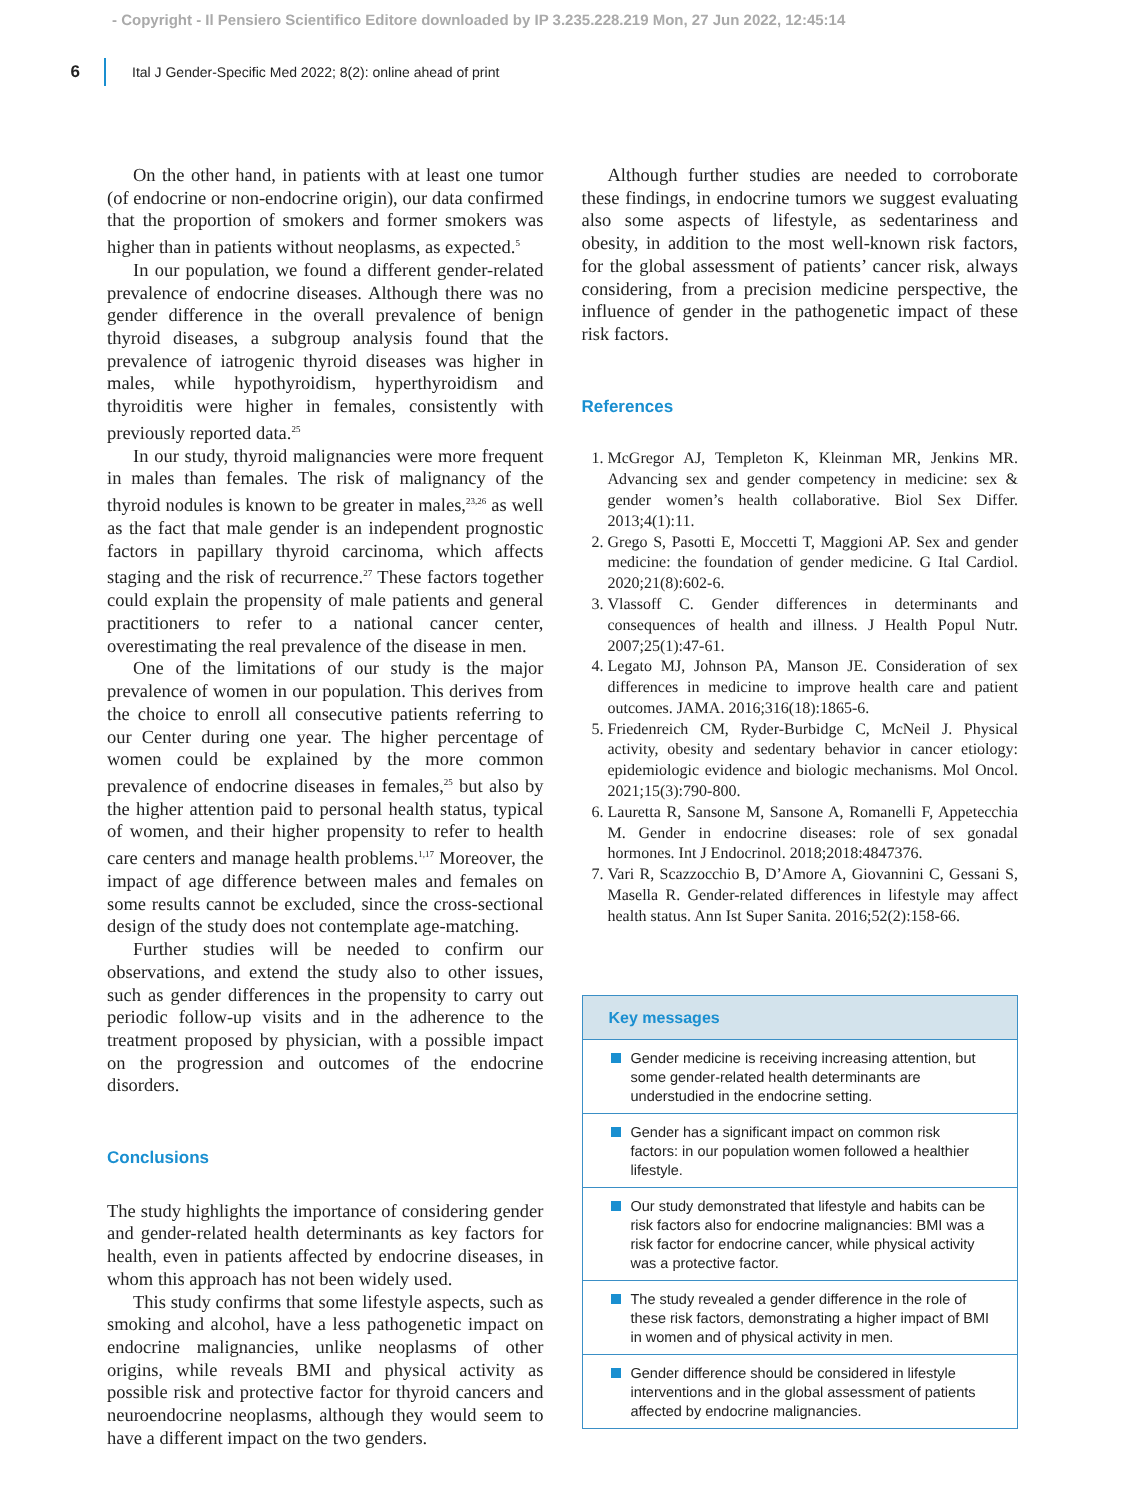- Copyright - Il Pensiero Scientifico Editore downloaded by IP 3.235.228.219 Mon, 27 Jun 2022, 12:45:14
6
Ital J Gender-Specific Med 2022; 8(2): online ahead of print
On the other hand, in patients with at least one tumor (of endocrine or non-endocrine origin), our data confirmed that the proportion of smokers and former smokers was higher than in patients without neoplasms, as expected.<sup>5</sup>
In our population, we found a different gender-related prevalence of endocrine diseases. Although there was no gender difference in the overall prevalence of benign thyroid diseases, a subgroup analysis found that the prevalence of iatrogenic thyroid diseases was higher in males, while hypothyroidism, hyperthyroidism and thyroiditis were higher in females, consistently with previously reported data.<sup>25</sup>
In our study, thyroid malignancies were more frequent in males than females. The risk of malignancy of the thyroid nodules is known to be greater in males,<sup>23,26</sup> as well as the fact that male gender is an independent prognostic factors in papillary thyroid carcinoma, which affects staging and the risk of recurrence.<sup>27</sup> These factors together could explain the propensity of male patients and general practitioners to refer to a national cancer center, overestimating the real prevalence of the disease in men.
One of the limitations of our study is the major prevalence of women in our population. This derives from the choice to enroll all consecutive patients referring to our Center during one year. The higher percentage of women could be explained by the more common prevalence of endocrine diseases in females,<sup>25</sup> but also by the higher attention paid to personal health status, typical of women, and their higher propensity to refer to health care centers and manage health problems.<sup>1,17</sup> Moreover, the impact of age difference between males and females on some results cannot be excluded, since the cross-sectional design of the study does not contemplate age-matching.
Further studies will be needed to confirm our observations, and extend the study also to other issues, such as gender differences in the propensity to carry out periodic follow-up visits and in the adherence to the treatment proposed by physician, with a possible impact on the progression and outcomes of the endocrine disorders.
Conclusions
The study highlights the importance of considering gender and gender-related health determinants as key factors for health, even in patients affected by endocrine diseases, in whom this approach has not been widely used.
This study confirms that some lifestyle aspects, such as smoking and alcohol, have a less pathogenetic impact on endocrine malignancies, unlike neoplasms of other origins, while reveals BMI and physical activity as possible risk and protective factor for thyroid cancers and neuroendocrine neoplasms, although they would seem to have a different impact on the two genders.
Although further studies are needed to corroborate these findings, in endocrine tumors we suggest evaluating also some aspects of lifestyle, as sedentariness and obesity, in addition to the most well-known risk factors, for the global assessment of patients’ cancer risk, always considering, from a precision medicine perspective, the influence of gender in the pathogenetic impact of these risk factors.
References
1. McGregor AJ, Templeton K, Kleinman MR, Jenkins MR. Advancing sex and gender competency in medicine: sex & gender women’s health collaborative. Biol Sex Differ. 2013;4(1):11.
2. Grego S, Pasotti E, Moccetti T, Maggioni AP. Sex and gender medicine: the foundation of gender medicine. G Ital Cardiol. 2020;21(8):602-6.
3. Vlassoff C. Gender differences in determinants and consequences of health and illness. J Health Popul Nutr. 2007;25(1):47-61.
4. Legato MJ, Johnson PA, Manson JE. Consideration of sex differences in medicine to improve health care and patient outcomes. JAMA. 2016;316(18):1865-6.
5. Friedenreich CM, Ryder-Burbidge C, McNeil J. Physical activity, obesity and sedentary behavior in cancer etiology: epidemiologic evidence and biologic mechanisms. Mol Oncol. 2021;15(3):790-800.
6. Lauretta R, Sansone M, Sansone A, Romanelli F, Appetecchia M. Gender in endocrine diseases: role of sex gonadal hormones. Int J Endocrinol. 2018;2018:4847376.
7. Vari R, Scazzocchio B, D’Amore A, Giovannini C, Gessani S, Masella R. Gender-related differences in lifestyle may affect health status. Ann Ist Super Sanita. 2016;52(2):158-66.
Key messages
Gender medicine is receiving increasing attention, but some gender-related health determinants are understudied in the endocrine setting.
Gender has a significant impact on common risk factors: in our population women followed a healthier lifestyle.
Our study demonstrated that lifestyle and habits can be risk factors also for endocrine malignancies: BMI was a risk factor for endocrine cancer, while physical activity was a protective factor.
The study revealed a gender difference in the role of these risk factors, demonstrating a higher impact of BMI in women and of physical activity in men.
Gender difference should be considered in lifestyle interventions and in the global assessment of patients affected by endocrine malignancies.